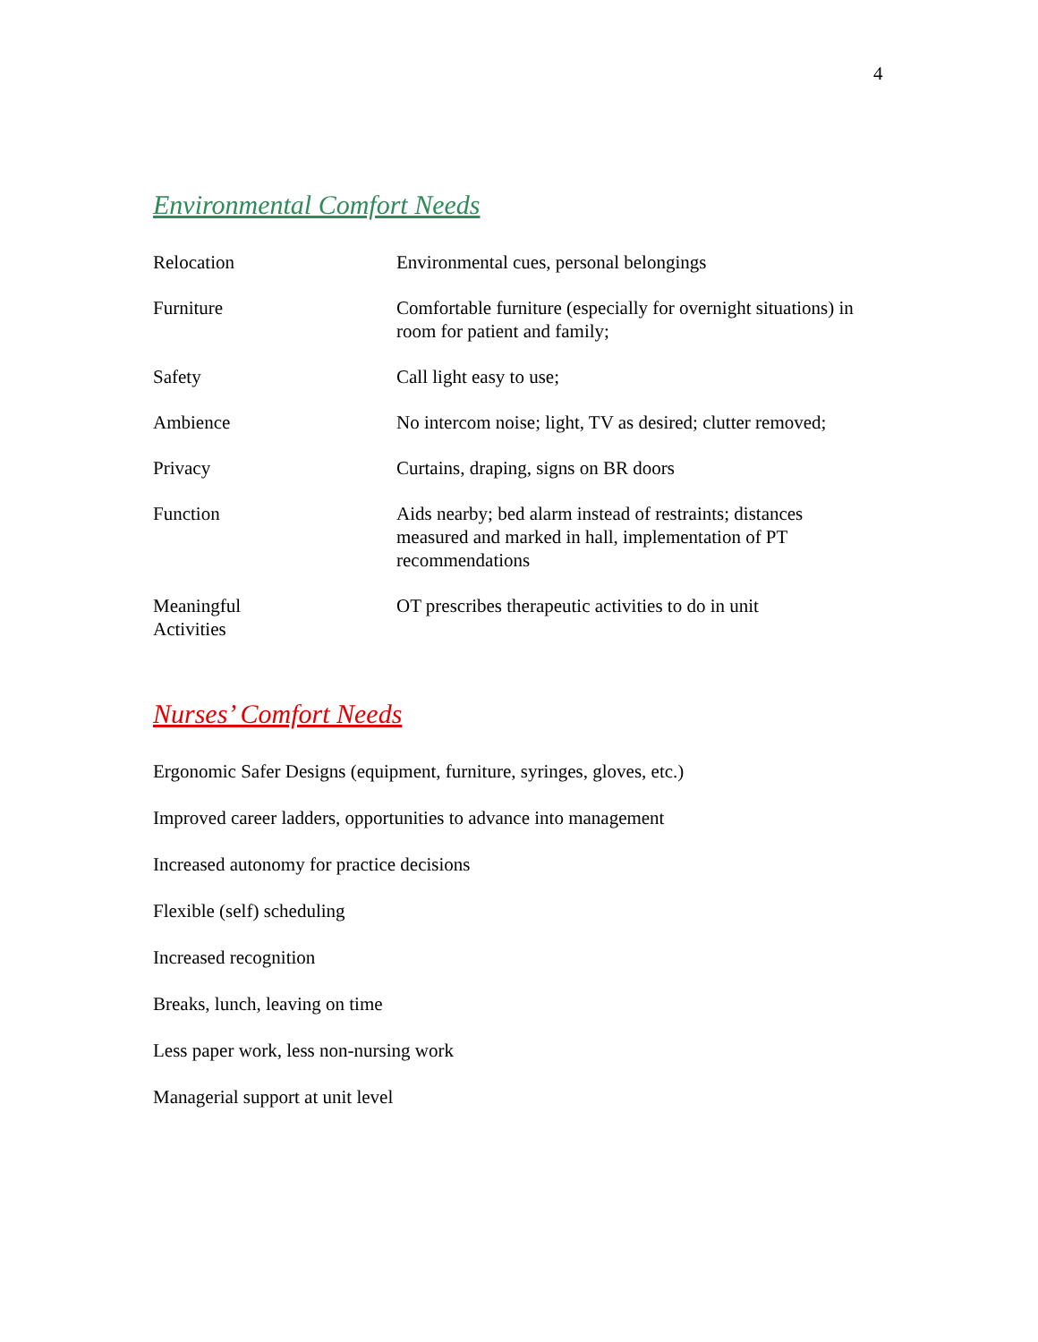4
Environmental Comfort Needs
| Relocation | Environmental cues, personal belongings |
| Furniture | Comfortable furniture (especially for overnight situations) in room for patient and family; |
| Safety | Call light easy to use; |
| Ambience | No intercom noise; light, TV as desired; clutter removed; |
| Privacy | Curtains, draping, signs on BR doors |
| Function | Aids nearby; bed alarm instead of restraints; distances measured and marked in hall, implementation of PT recommendations |
| Meaningful Activities | OT prescribes therapeutic activities to do in unit |
Nurses’ Comfort Needs
Ergonomic Safer Designs (equipment, furniture, syringes, gloves, etc.)
Improved career ladders, opportunities to advance into management
Increased autonomy for practice decisions
Flexible (self) scheduling
Increased recognition
Breaks, lunch, leaving on time
Less paper work, less non-nursing work
Managerial support at unit level